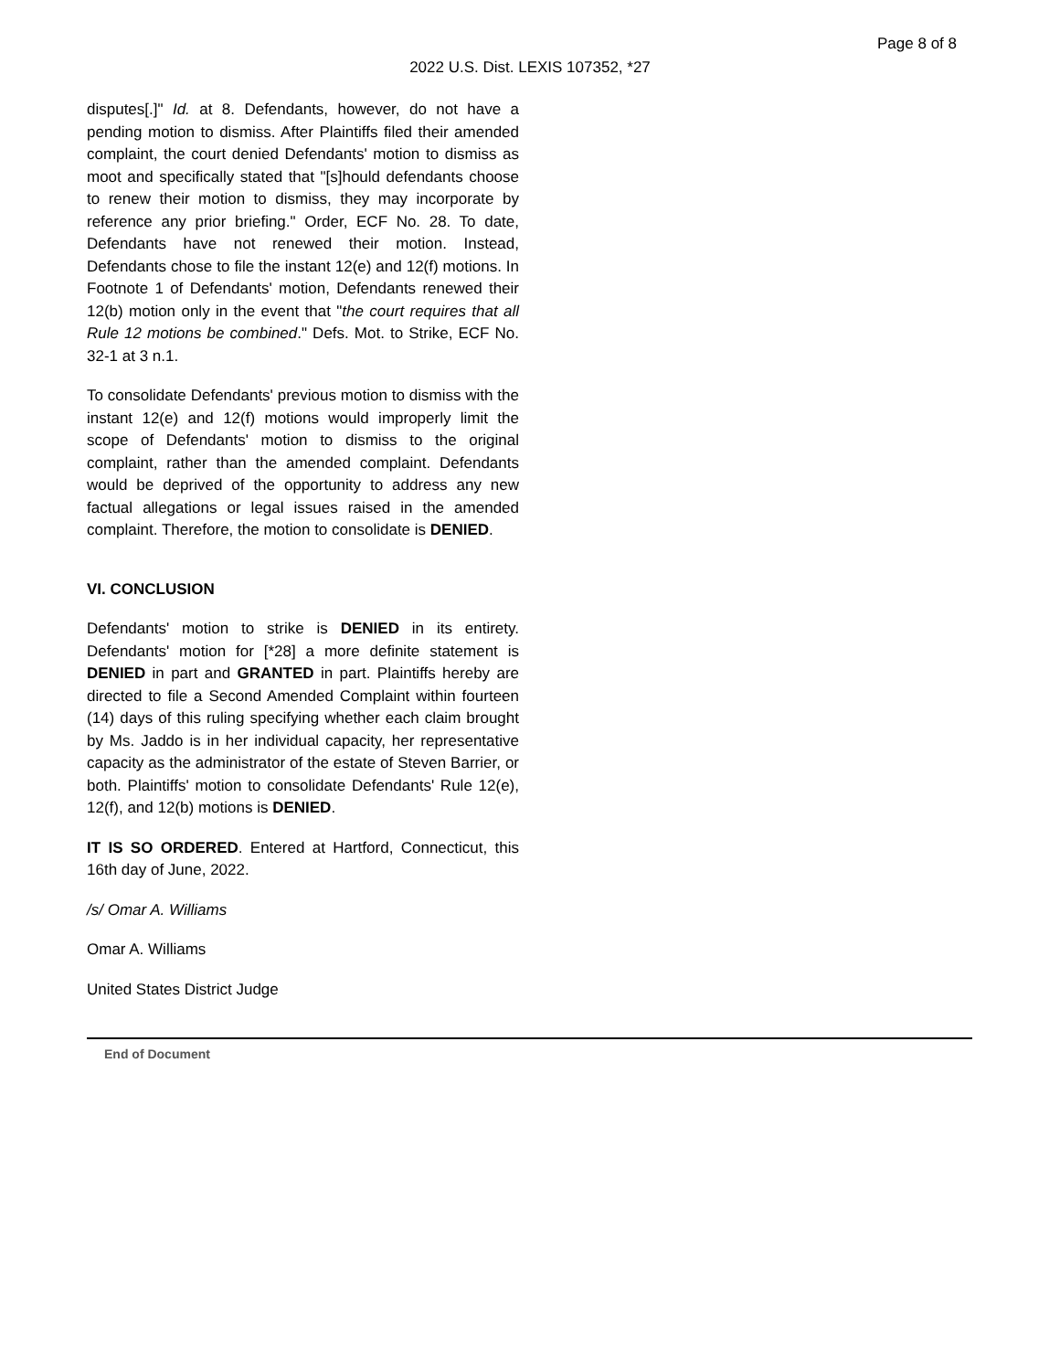Page 8 of 8
2022 U.S. Dist. LEXIS 107352, *27
disputes[.]" Id. at 8. Defendants, however, do not have a pending motion to dismiss. After Plaintiffs filed their amended complaint, the court denied Defendants' motion to dismiss as moot and specifically stated that "[s]hould defendants choose to renew their motion to dismiss, they may incorporate by reference any prior briefing." Order, ECF No. 28. To date, Defendants have not renewed their motion. Instead, Defendants chose to file the instant 12(e) and 12(f) motions. In Footnote 1 of Defendants' motion, Defendants renewed their 12(b) motion only in the event that "the court requires that all Rule 12 motions be combined." Defs. Mot. to Strike, ECF No. 32-1 at 3 n.1.
To consolidate Defendants' previous motion to dismiss with the instant 12(e) and 12(f) motions would improperly limit the scope of Defendants' motion to dismiss to the original complaint, rather than the amended complaint. Defendants would be deprived of the opportunity to address any new factual allegations or legal issues raised in the amended complaint. Therefore, the motion to consolidate is DENIED.
VI. CONCLUSION
Defendants' motion to strike is DENIED in its entirety. Defendants' motion for [*28] a more definite statement is DENIED in part and GRANTED in part. Plaintiffs hereby are directed to file a Second Amended Complaint within fourteen (14) days of this ruling specifying whether each claim brought by Ms. Jaddo is in her individual capacity, her representative capacity as the administrator of the estate of Steven Barrier, or both. Plaintiffs' motion to consolidate Defendants' Rule 12(e), 12(f), and 12(b) motions is DENIED.
IT IS SO ORDERED. Entered at Hartford, Connecticut, this 16th day of June, 2022.
/s/ Omar A. Williams
Omar A. Williams
United States District Judge
End of Document